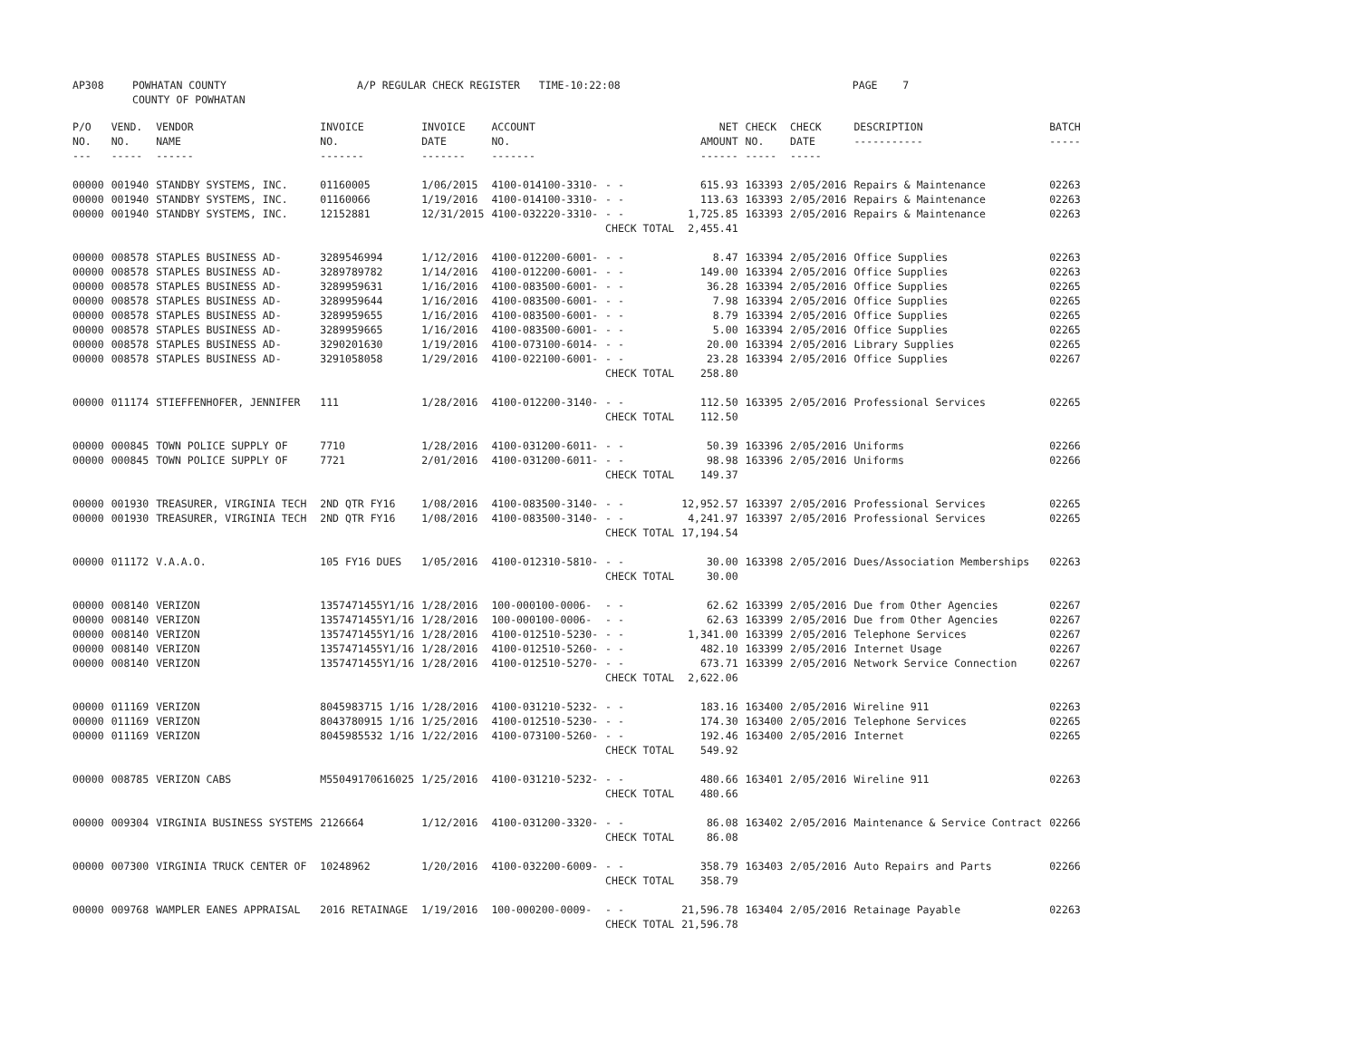| AP308 | POWHATAN COUNTY COUNTY OF POWHATAN | A/P REGULAR CHECK REGISTER TIME-10:22:08 | | PAGE 7 |
| P/O NO. --- | VEND. NO. ----- | VENDOR NAME ------ | INVOICE NO. ------- | INVOICE DATE ------- | ACCOUNT NO. ------- | | NET AMOUNT ------ | CHECK NO. ----- | CHECK DATE ----- | DESCRIPTION ----------- | BATCH ----- |
| --- | --- | --- | --- | --- | --- | --- | --- | --- | --- | --- | --- |
| 00000 | 001940 | STANDBY SYSTEMS, INC. | 01160005 | 1/06/2015 | 4100-014100-3310- | - - | 615.93 | 163393 | 2/05/2016 | Repairs & Maintenance | 02263 |
| 00000 | 001940 | STANDBY SYSTEMS, INC. | 01160066 | 1/19/2016 | 4100-014100-3310- | - - | 113.63 | 163393 | 2/05/2016 | Repairs & Maintenance | 02263 |
| 00000 | 001940 | STANDBY SYSTEMS, INC. | 12152881 | 12/31/2015 | 4100-032220-3310- | - - | 1,725.85 | 163393 | 2/05/2016 | Repairs & Maintenance | 02263 |
| | | | | | | CHECK TOTAL | 2,455.41 | | | | |
| 00000 | 008578 | STAPLES BUSINESS AD- | 3289546994 | 1/12/2016 | 4100-012200-6001- | - - | 8.47 | 163394 | 2/05/2016 | Office Supplies | 02263 |
| 00000 | 008578 | STAPLES BUSINESS AD- | 3289789782 | 1/14/2016 | 4100-012200-6001- | - - | 149.00 | 163394 | 2/05/2016 | Office Supplies | 02263 |
| 00000 | 008578 | STAPLES BUSINESS AD- | 3289959631 | 1/16/2016 | 4100-083500-6001- | - - | 36.28 | 163394 | 2/05/2016 | Office Supplies | 02265 |
| 00000 | 008578 | STAPLES BUSINESS AD- | 3289959644 | 1/16/2016 | 4100-083500-6001- | - - | 7.98 | 163394 | 2/05/2016 | Office Supplies | 02265 |
| 00000 | 008578 | STAPLES BUSINESS AD- | 3289959655 | 1/16/2016 | 4100-083500-6001- | - - | 8.79 | 163394 | 2/05/2016 | Office Supplies | 02265 |
| 00000 | 008578 | STAPLES BUSINESS AD- | 3289959665 | 1/16/2016 | 4100-083500-6001- | - - | 5.00 | 163394 | 2/05/2016 | Office Supplies | 02265 |
| 00000 | 008578 | STAPLES BUSINESS AD- | 3290201630 | 1/19/2016 | 4100-073100-6014- | - - | 20.00 | 163394 | 2/05/2016 | Library Supplies | 02265 |
| 00000 | 008578 | STAPLES BUSINESS AD- | 3291058058 | 1/29/2016 | 4100-022100-6001- | - - | 23.28 | 163394 | 2/05/2016 | Office Supplies | 02267 |
| | | | | | | CHECK TOTAL | 258.80 | | | | |
| 00000 | 011174 | STIEFFENHOFER, JENNIFER | 111 | 1/28/2016 | 4100-012200-3140- | - - | 112.50 | 163395 | 2/05/2016 | Professional Services | 02265 |
| | | | | | | CHECK TOTAL | 112.50 | | | | |
| 00000 | 000845 | TOWN POLICE SUPPLY OF | 7710 | 1/28/2016 | 4100-031200-6011- | - - | 50.39 | 163396 | 2/05/2016 | Uniforms | 02266 |
| 00000 | 000845 | TOWN POLICE SUPPLY OF | 7721 | 2/01/2016 | 4100-031200-6011- | - - | 98.98 | 163396 | 2/05/2016 | Uniforms | 02266 |
| | | | | | | CHECK TOTAL | 149.37 | | | | |
| 00000 | 001930 | TREASURER, VIRGINIA TECH | 2ND QTR FY16 | 1/08/2016 | 4100-083500-3140- | - - | 12,952.57 | 163397 | 2/05/2016 | Professional Services | 02265 |
| 00000 | 001930 | TREASURER, VIRGINIA TECH | 2ND QTR FY16 | 1/08/2016 | 4100-083500-3140- | - - | 4,241.97 | 163397 | 2/05/2016 | Professional Services | 02265 |
| | | | | | | CHECK TOTAL | 17,194.54 | | | | |
| 00000 | 011172 | V.A.A.O. | 105 FY16 DUES | 1/05/2016 | 4100-012310-5810- | - - | 30.00 | 163398 | 2/05/2016 | Dues/Association Memberships | 02263 |
| | | | | | | CHECK TOTAL | 30.00 | | | | |
| 00000 | 008140 | VERIZON | 1357471455Y1/16 | 1/28/2016 | 100-000100-0006- | - - | 62.62 | 163399 | 2/05/2016 | Due from Other Agencies | 02267 |
| 00000 | 008140 | VERIZON | 1357471455Y1/16 | 1/28/2016 | 100-000100-0006- | - - | 62.63 | 163399 | 2/05/2016 | Due from Other Agencies | 02267 |
| 00000 | 008140 | VERIZON | 1357471455Y1/16 | 1/28/2016 | 4100-012510-5230- | - - | 1,341.00 | 163399 | 2/05/2016 | Telephone Services | 02267 |
| 00000 | 008140 | VERIZON | 1357471455Y1/16 | 1/28/2016 | 4100-012510-5260- | - - | 482.10 | 163399 | 2/05/2016 | Internet Usage | 02267 |
| 00000 | 008140 | VERIZON | 1357471455Y1/16 | 1/28/2016 | 4100-012510-5270- | - - | 673.71 | 163399 | 2/05/2016 | Network Service Connection | 02267 |
| | | | | | | CHECK TOTAL | 2,622.06 | | | | |
| 00000 | 011169 | VERIZON | 8045983715 1/16 | 1/28/2016 | 4100-031210-5232- | - - | 183.16 | 163400 | 2/05/2016 | Wireline 911 | 02263 |
| 00000 | 011169 | VERIZON | 8043780915 1/16 | 1/25/2016 | 4100-012510-5230- | - - | 174.30 | 163400 | 2/05/2016 | Telephone Services | 02265 |
| 00000 | 011169 | VERIZON | 8045985532 1/16 | 1/22/2016 | 4100-073100-5260- | - - | 192.46 | 163400 | 2/05/2016 | Internet | 02265 |
| | | | | | | CHECK TOTAL | 549.92 | | | | |
| 00000 | 008785 | VERIZON CABS | M55049170616025 | 1/25/2016 | 4100-031210-5232- | - - | 480.66 | 163401 | 2/05/2016 | Wireline 911 | 02263 |
| | | | | | | CHECK TOTAL | 480.66 | | | | |
| 00000 | 009304 | VIRGINIA BUSINESS SYSTEMS | 2126664 | 1/12/2016 | 4100-031200-3320- | - - | 86.08 | 163402 | 2/05/2016 | Maintenance & Service Contract | 02266 |
| | | | | | | CHECK TOTAL | 86.08 | | | | |
| 00000 | 007300 | VIRGINIA TRUCK CENTER OF | 10248962 | 1/20/2016 | 4100-032200-6009- | - - | 358.79 | 163403 | 2/05/2016 | Auto Repairs and Parts | 02266 |
| | | | | | | CHECK TOTAL | 358.79 | | | | |
| 00000 | 009768 | WAMPLER EANES APPRAISAL | 2016 RETAINAGE | 1/19/2016 | 100-000200-0009- | - - | 21,596.78 | 163404 | 2/05/2016 | Retainage Payable | 02263 |
| | | | | | | CHECK TOTAL | 21,596.78 | | | | |